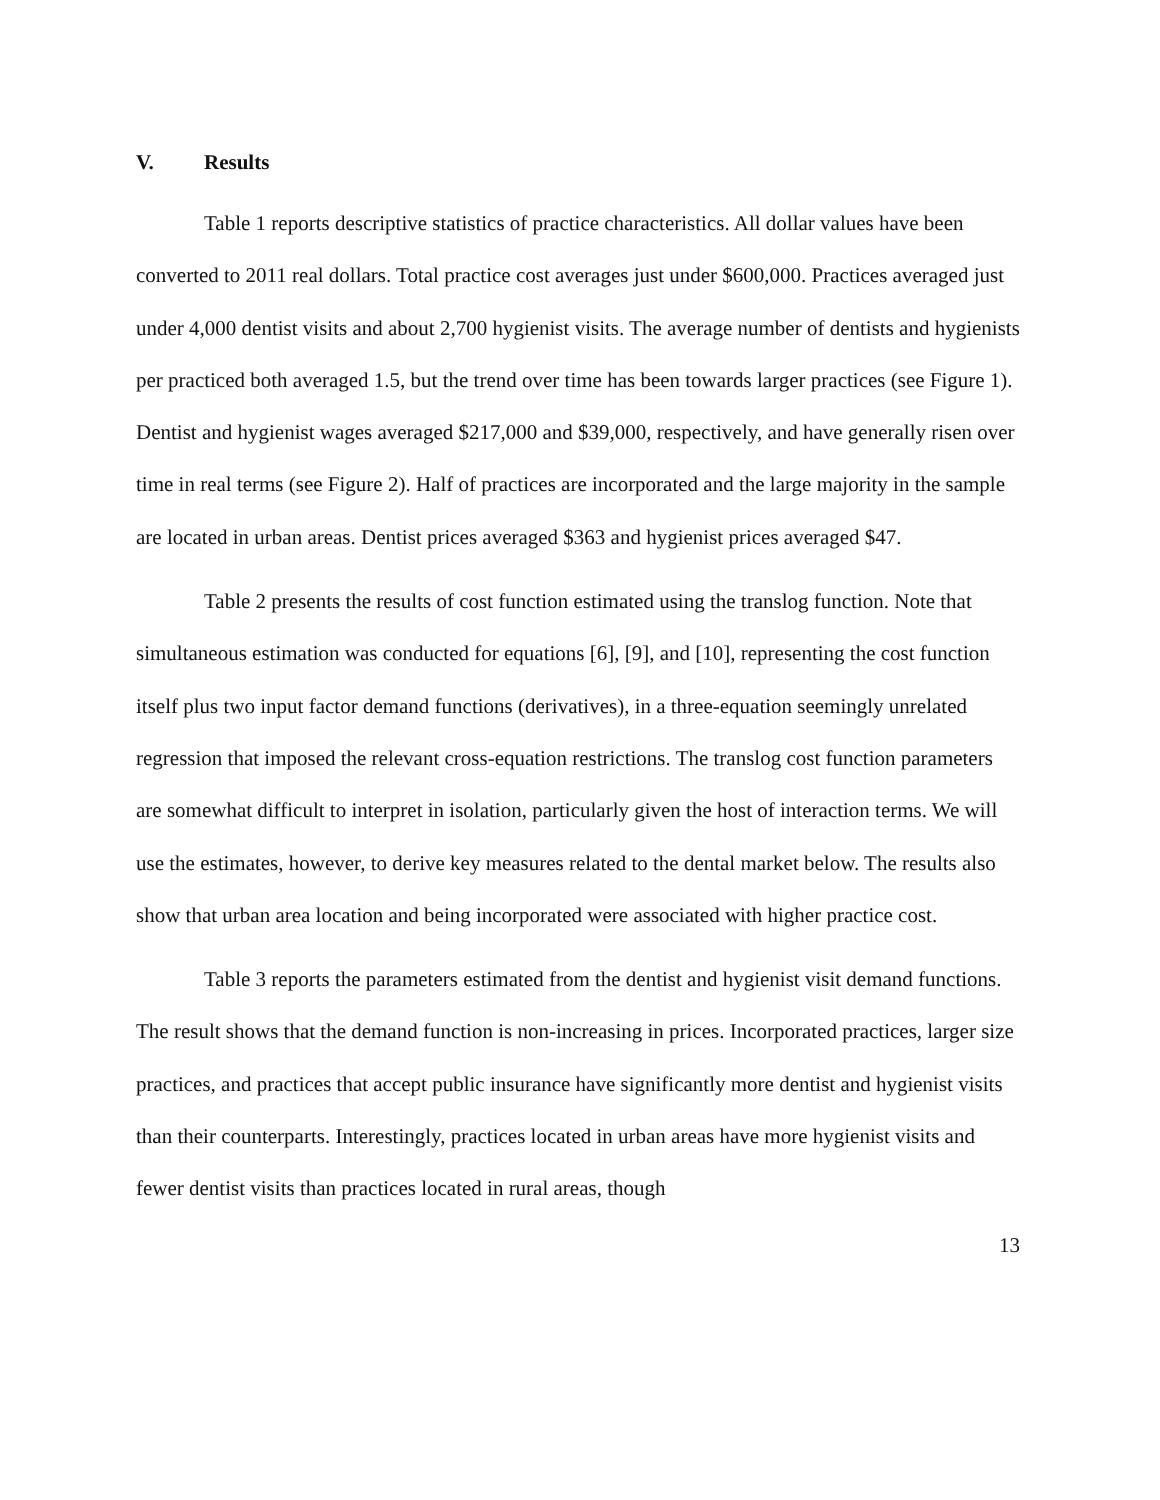V. Results
Table 1 reports descriptive statistics of practice characteristics. All dollar values have been converted to 2011 real dollars. Total practice cost averages just under $600,000. Practices averaged just under 4,000 dentist visits and about 2,700 hygienist visits. The average number of dentists and hygienists per practiced both averaged 1.5, but the trend over time has been towards larger practices (see Figure 1). Dentist and hygienist wages averaged $217,000 and $39,000, respectively, and have generally risen over time in real terms (see Figure 2). Half of practices are incorporated and the large majority in the sample are located in urban areas. Dentist prices averaged $363 and hygienist prices averaged $47.
Table 2 presents the results of cost function estimated using the translog function. Note that simultaneous estimation was conducted for equations [6], [9], and [10], representing the cost function itself plus two input factor demand functions (derivatives), in a three-equation seemingly unrelated regression that imposed the relevant cross-equation restrictions. The translog cost function parameters are somewhat difficult to interpret in isolation, particularly given the host of interaction terms. We will use the estimates, however, to derive key measures related to the dental market below. The results also show that urban area location and being incorporated were associated with higher practice cost.
Table 3 reports the parameters estimated from the dentist and hygienist visit demand functions. The result shows that the demand function is non-increasing in prices. Incorporated practices, larger size practices, and practices that accept public insurance have significantly more dentist and hygienist visits than their counterparts. Interestingly, practices located in urban areas have more hygienist visits and fewer dentist visits than practices located in rural areas, though
13